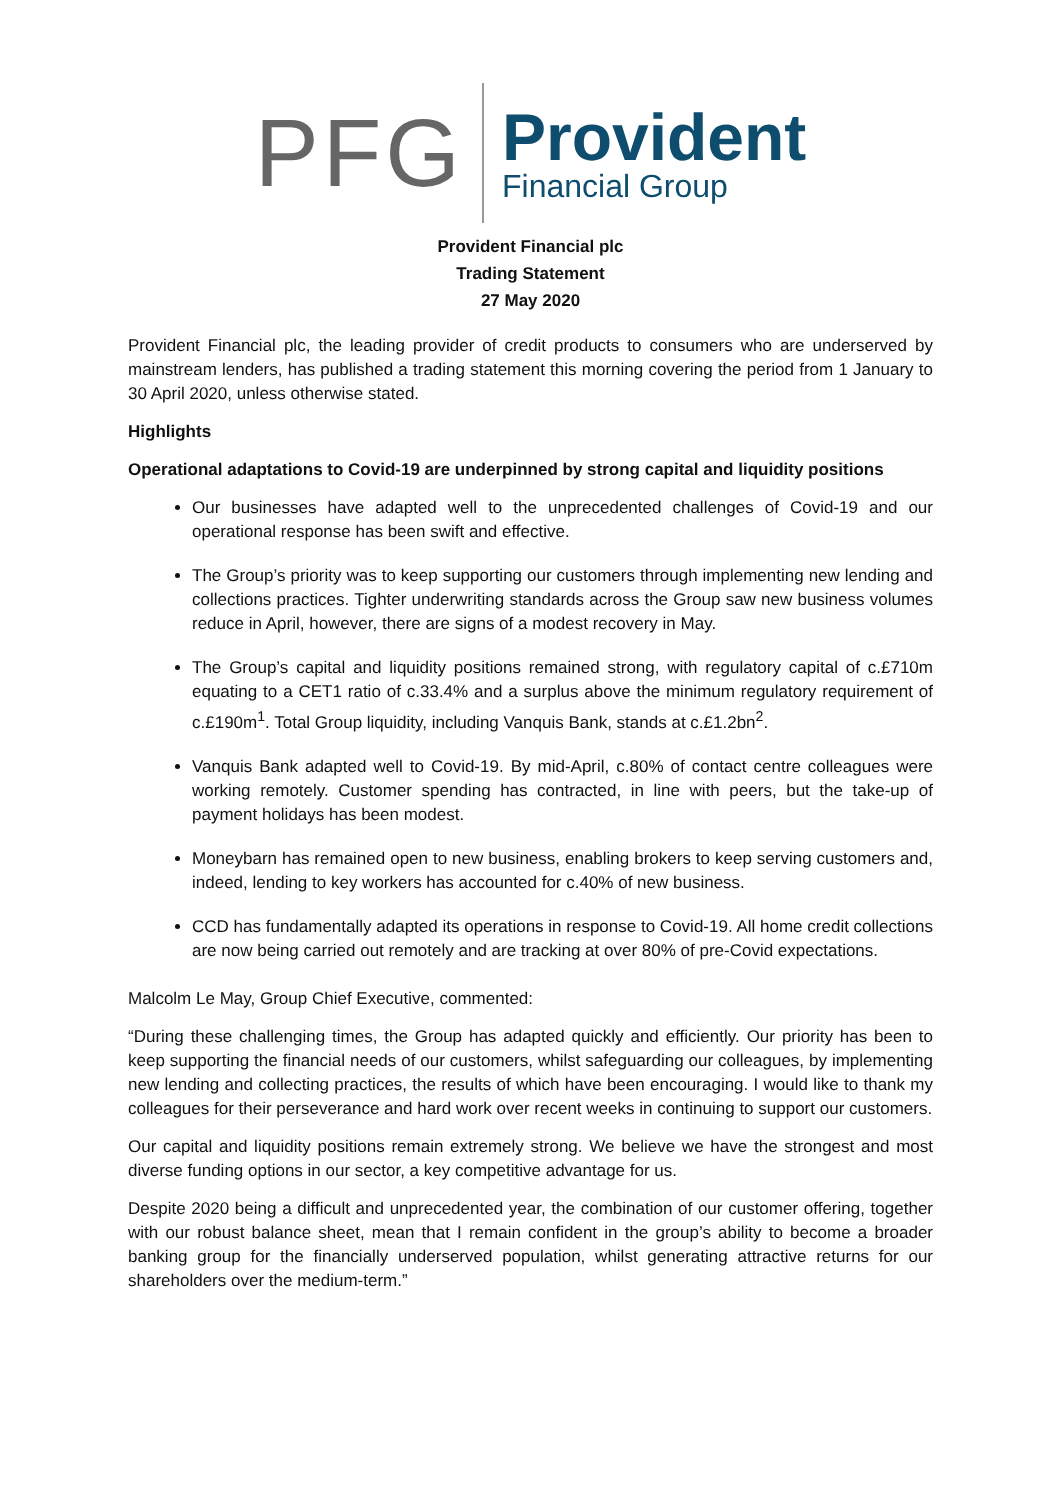PFG
Provident
Financial Group
Provident Financial plc
Trading Statement
27 May 2020
Provident Financial plc, the leading provider of credit products to consumers who are underserved by mainstream lenders, has published a trading statement this morning covering the period from 1 January to 30 April 2020, unless otherwise stated.
Highlights
Operational adaptations to Covid-19 are underpinned by strong capital and liquidity positions
Our businesses have adapted well to the unprecedented challenges of Covid-19 and our operational response has been swift and effective.
The Group’s priority was to keep supporting our customers through implementing new lending and collections practices. Tighter underwriting standards across the Group saw new business volumes reduce in April, however, there are signs of a modest recovery in May.
The Group’s capital and liquidity positions remained strong, with regulatory capital of c.£710m equating to a CET1 ratio of c.33.4% and a surplus above the minimum regulatory requirement of c.£190m<sup>1</sup>. Total Group liquidity, including Vanquis Bank, stands at c.£1.2bn<sup>2</sup>.
Vanquis Bank adapted well to Covid-19. By mid-April, c.80% of contact centre colleagues were working remotely. Customer spending has contracted, in line with peers, but the take-up of payment holidays has been modest.
Moneybarn has remained open to new business, enabling brokers to keep serving customers and, indeed, lending to key workers has accounted for c.40% of new business.
CCD has fundamentally adapted its operations in response to Covid-19. All home credit collections are now being carried out remotely and are tracking at over 80% of pre-Covid expectations.
Malcolm Le May, Group Chief Executive, commented:
“During these challenging times, the Group has adapted quickly and efficiently. Our priority has been to keep supporting the financial needs of our customers, whilst safeguarding our colleagues, by implementing new lending and collecting practices, the results of which have been encouraging. I would like to thank my colleagues for their perseverance and hard work over recent weeks in continuing to support our customers.
Our capital and liquidity positions remain extremely strong. We believe we have the strongest and most diverse funding options in our sector, a key competitive advantage for us.
Despite 2020 being a difficult and unprecedented year, the combination of our customer offering, together with our robust balance sheet, mean that I remain confident in the group’s ability to become a broader banking group for the financially underserved population, whilst generating attractive returns for our shareholders over the medium-term.”